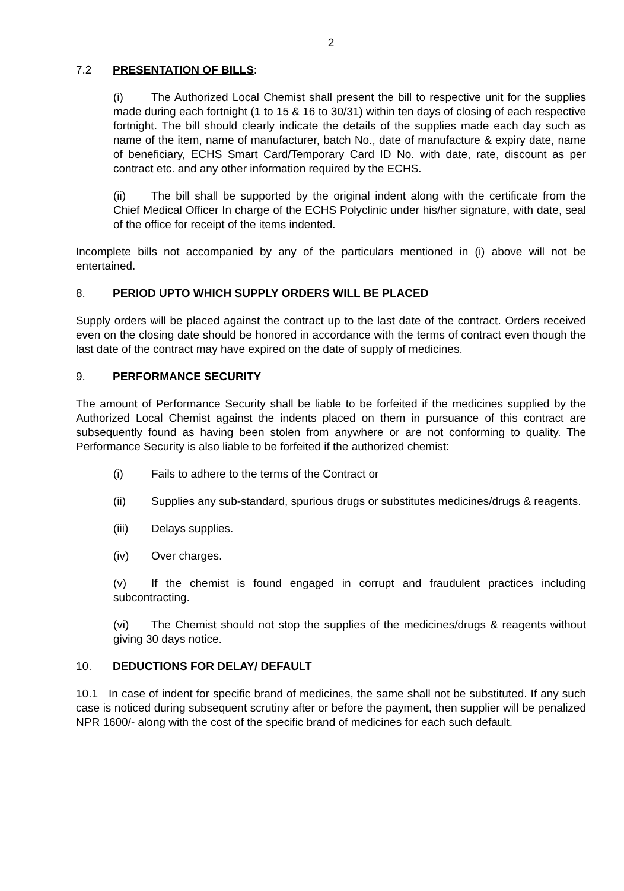2
7.2 PRESENTATION OF BILLS:
(i) The Authorized Local Chemist shall present the bill to respective unit for the supplies made during each fortnight (1 to 15 & 16 to 30/31) within ten days of closing of each respective fortnight. The bill should clearly indicate the details of the supplies made each day such as name of the item, name of manufacturer, batch No., date of manufacture & expiry date, name of beneficiary, ECHS Smart Card/Temporary Card ID No. with date, rate, discount as per contract etc. and any other information required by the ECHS.
(ii) The bill shall be supported by the original indent along with the certificate from the Chief Medical Officer In charge of the ECHS Polyclinic under his/her signature, with date, seal of the office for receipt of the items indented.
Incomplete bills not accompanied by any of the particulars mentioned in (i) above will not be entertained.
8. PERIOD UPTO WHICH SUPPLY ORDERS WILL BE PLACED
Supply orders will be placed against the contract up to the last date of the contract. Orders received even on the closing date should be honored in accordance with the terms of contract even though the last date of the contract may have expired on the date of supply of medicines.
9. PERFORMANCE SECURITY
The amount of Performance Security shall be liable to be forfeited if the medicines supplied by the Authorized Local Chemist against the indents placed on them in pursuance of this contract are subsequently found as having been stolen from anywhere or are not conforming to quality. The Performance Security is also liable to be forfeited if the authorized chemist:
(i) Fails to adhere to the terms of the Contract or
(ii) Supplies any sub-standard, spurious drugs or substitutes medicines/drugs & reagents.
(iii) Delays supplies.
(iv) Over charges.
(v) If the chemist is found engaged in corrupt and fraudulent practices including subcontracting.
(vi) The Chemist should not stop the supplies of the medicines/drugs & reagents without giving 30 days notice.
10. DEDUCTIONS FOR DELAY/ DEFAULT
10.1 In case of indent for specific brand of medicines, the same shall not be substituted. If any such case is noticed during subsequent scrutiny after or before the payment, then supplier will be penalized NPR 1600/- along with the cost of the specific brand of medicines for each such default.